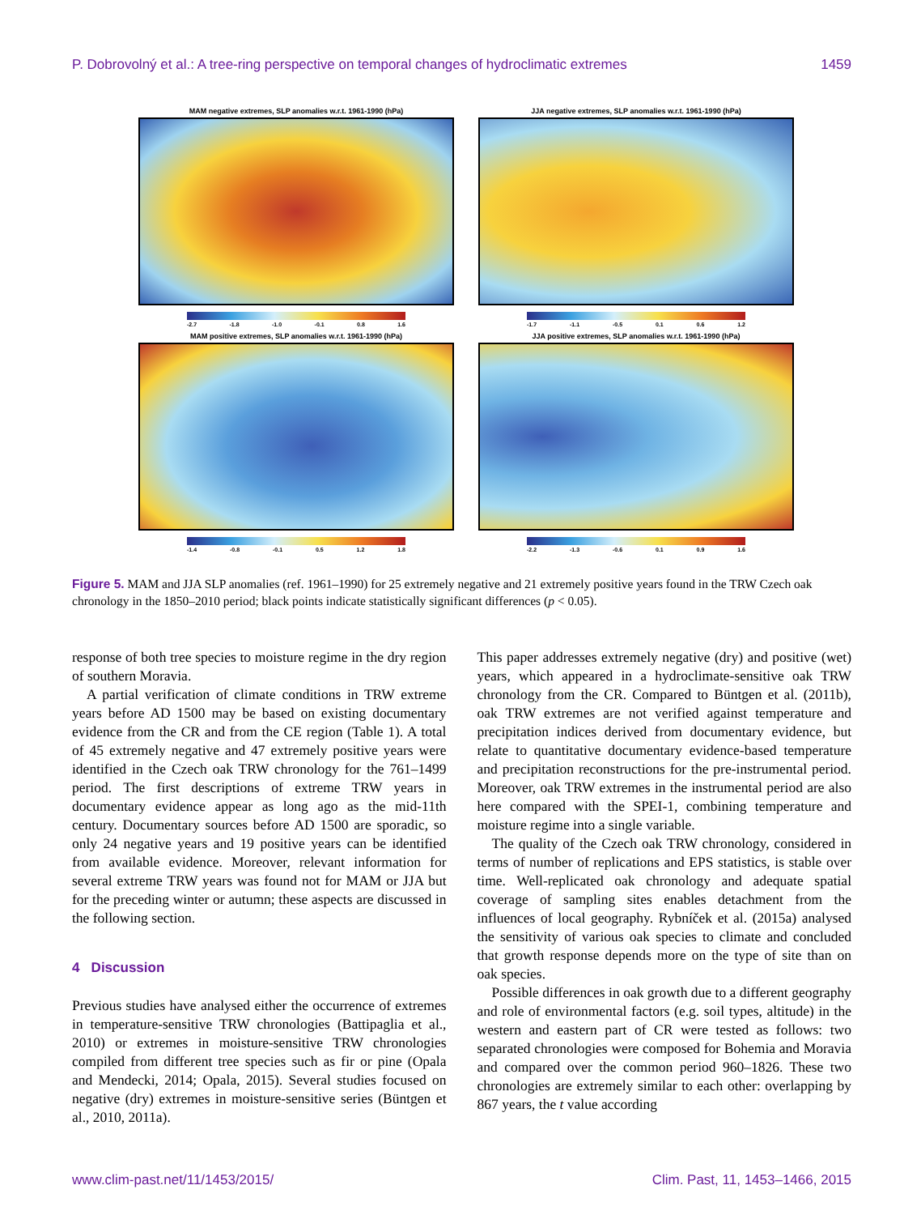P. Dobrovolný et al.: A tree-ring perspective on temporal changes of hydroclimatic extremes 1459
MAM negative extremes, SLP anomalies w.r.t. 1961-1990 (hPa)
-2.7 -1.8 -1.0 -0.1 0.8 1.6
JJA negative extremes, SLP anomalies w.r.t. 1961-1990 (hPa)
-1.7 -1.1 -0.5 0.1 0.6 1.2
MAM positive extremes, SLP anomalies w.r.t. 1961-1990 (hPa)
-1.4 -0.8 -0.1 0.5 1.2 1.8
JJA positive extremes, SLP anomalies w.r.t. 1961-1990 (hPa)
-2.2 -1.3 -0.6 0.1 0.9 1.6
Figure 5. MAM and JJA SLP anomalies (ref. 1961–1990) for 25 extremely negative and 21 extremely positive years found in the TRW Czech oak chronology in the 1850–2010 period; black points indicate statistically significant differences (p < 0.05).
response of both tree species to moisture regime in the dry region of southern Moravia.
A partial verification of climate conditions in TRW extreme years before AD 1500 may be based on existing documentary evidence from the CR and from the CE region (Table 1). A total of 45 extremely negative and 47 extremely positive years were identified in the Czech oak TRW chronology for the 761–1499 period. The first descriptions of extreme TRW years in documentary evidence appear as long ago as the mid-11th century. Documentary sources before AD 1500 are sporadic, so only 24 negative years and 19 positive years can be identified from available evidence. Moreover, relevant information for several extreme TRW years was found not for MAM or JJA but for the preceding winter or autumn; these aspects are discussed in the following section.
4 Discussion
Previous studies have analysed either the occurrence of extremes in temperature-sensitive TRW chronologies (Battipaglia et al., 2010) or extremes in moisture-sensitive TRW chronologies compiled from different tree species such as fir or pine (Opala and Mendecki, 2014; Opala, 2015). Several studies focused on negative (dry) extremes in moisture-sensitive series (Büntgen et al., 2010, 2011a).
This paper addresses extremely negative (dry) and positive (wet) years, which appeared in a hydroclimate-sensitive oak TRW chronology from the CR. Compared to Büntgen et al. (2011b), oak TRW extremes are not verified against temperature and precipitation indices derived from documentary evidence, but relate to quantitative documentary evidence-based temperature and precipitation reconstructions for the pre-instrumental period. Moreover, oak TRW extremes in the instrumental period are also here compared with the SPEI-1, combining temperature and moisture regime into a single variable.
The quality of the Czech oak TRW chronology, considered in terms of number of replications and EPS statistics, is stable over time. Well-replicated oak chronology and adequate spatial coverage of sampling sites enables detachment from the influences of local geography. Rybníček et al. (2015a) analysed the sensitivity of various oak species to climate and concluded that growth response depends more on the type of site than on oak species.
Possible differences in oak growth due to a different geography and role of environmental factors (e.g. soil types, altitude) in the western and eastern part of CR were tested as follows: two separated chronologies were composed for Bohemia and Moravia and compared over the common period 960–1826. These two chronologies are extremely similar to each other: overlapping by 867 years, the t value according
www.clim-past.net/11/1453/2015/ Clim. Past, 11, 1453–1466, 2015